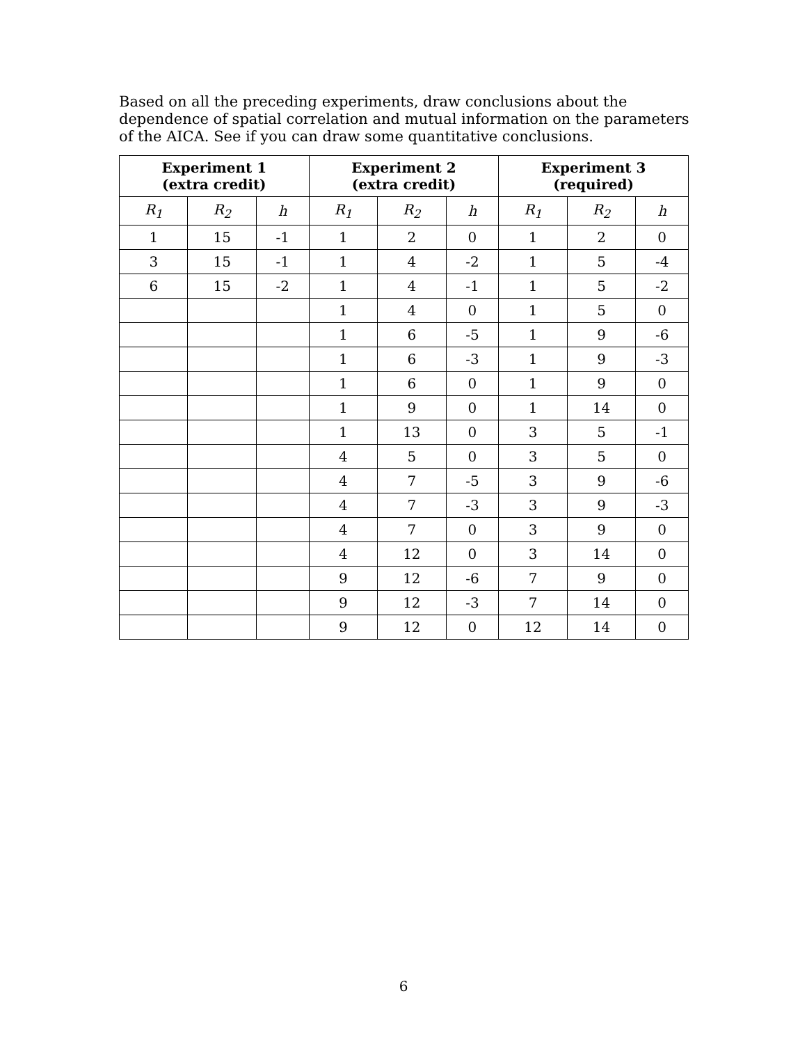Based on all the preceding experiments, draw conclusions about the dependence of spatial correlation and mutual information on the parameters of the AICA. See if you can draw some quantitative conclusions.
| Experiment 1 (extra credit) | | | Experiment 2 (extra credit) | | | Experiment 3 (required) | | |
| --- | --- | --- | --- | --- | --- | --- | --- | --- |
| R<sub>1</sub> | R<sub>2</sub> | h | R<sub>1</sub> | R<sub>2</sub> | h | R<sub>1</sub> | R<sub>2</sub> | h |
| 1 | 15 | -1 | 1 | 2 | 0 | 1 | 2 | 0 |
| 3 | 15 | -1 | 1 | 4 | -2 | 1 | 5 | -4 |
| 6 | 15 | -2 | 1 | 4 | -1 | 1 | 5 | -2 |
| | | | 1 | 4 | 0 | 1 | 5 | 0 |
| | | | 1 | 6 | -5 | 1 | 9 | -6 |
| | | | 1 | 6 | -3 | 1 | 9 | -3 |
| | | | 1 | 6 | 0 | 1 | 9 | 0 |
| | | | 1 | 9 | 0 | 1 | 14 | 0 |
| | | | 1 | 13 | 0 | 3 | 5 | -1 |
| | | | 4 | 5 | 0 | 3 | 5 | 0 |
| | | | 4 | 7 | -5 | 3 | 9 | -6 |
| | | | 4 | 7 | -3 | 3 | 9 | -3 |
| | | | 4 | 7 | 0 | 3 | 9 | 0 |
| | | | 4 | 12 | 0 | 3 | 14 | 0 |
| | | | 9 | 12 | -6 | 7 | 9 | 0 |
| | | | 9 | 12 | -3 | 7 | 14 | 0 |
| | | | 9 | 12 | 0 | 12 | 14 | 0 |
6